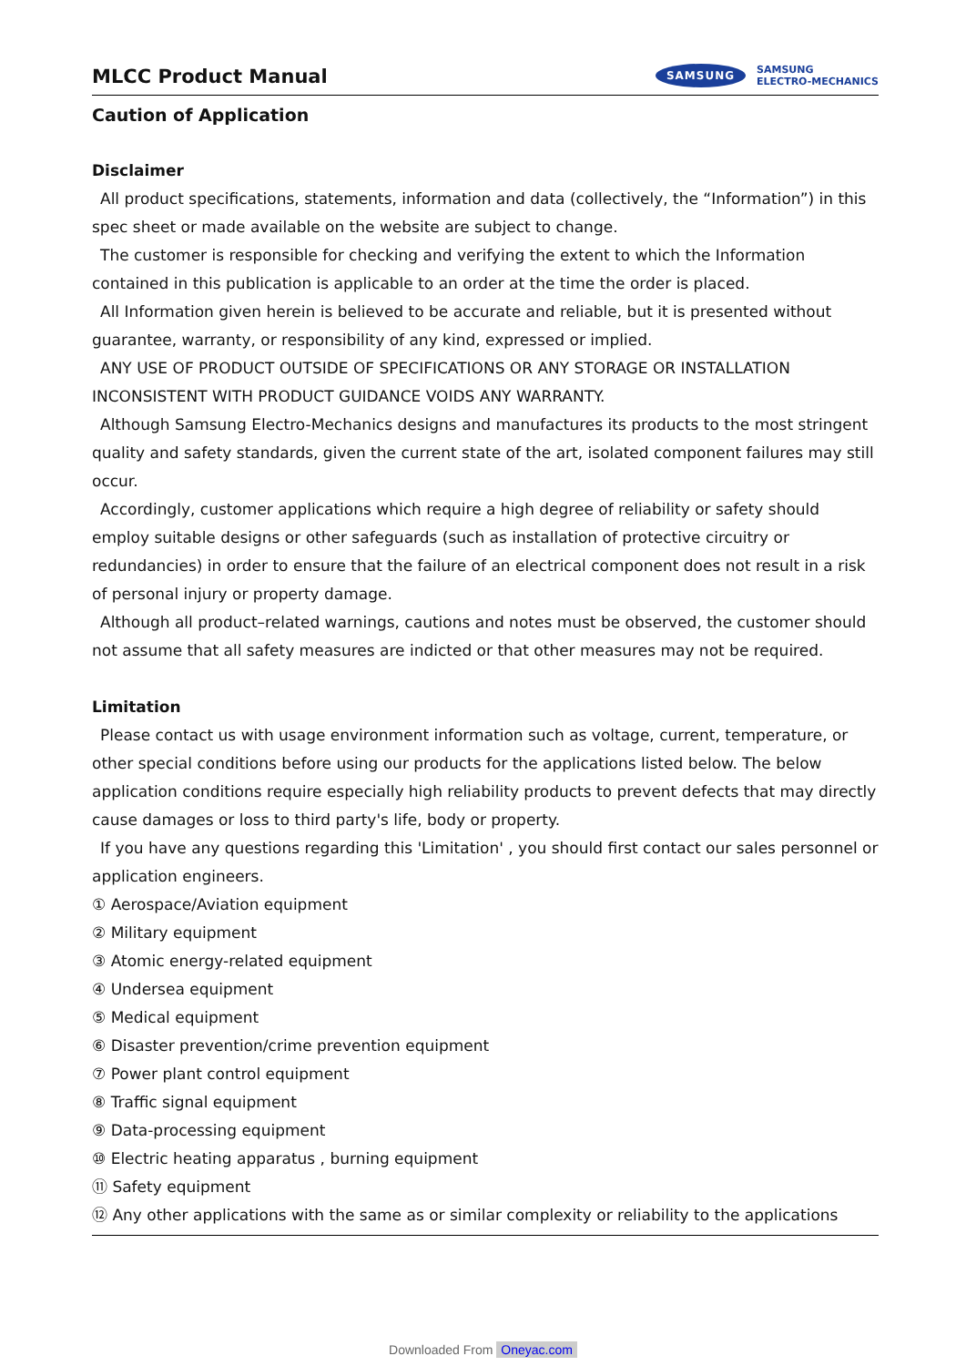MLCC Product Manual
SAMSUNG SAMSUNG
ELECTRO-MECHANICS
Caution of Application
Disclaimer
All product specifications, statements, information and data (collectively, the “Information”) in this spec sheet or made available on the website are subject to change.
The customer is responsible for checking and verifying the extent to which the Information contained in this publication is applicable to an order at the time the order is placed.
All Information given herein is believed to be accurate and reliable, but it is presented without guarantee, warranty, or responsibility of any kind, expressed or implied.
ANY USE OF PRODUCT OUTSIDE OF SPECIFICATIONS OR ANY STORAGE OR INSTALLATION INCONSISTENT WITH PRODUCT GUIDANCE VOIDS ANY WARRANTY.
Although Samsung Electro-Mechanics designs and manufactures its products to the most stringent quality and safety standards, given the current state of the art, isolated component failures may still occur.
Accordingly, customer applications which require a high degree of reliability or safety should employ suitable designs or other safeguards (such as installation of protective circuitry or redundancies) in order to ensure that the failure of an electrical component does not result in a risk of personal injury or property damage.
Although all product–related warnings, cautions and notes must be observed, the customer should not assume that all safety measures are indicted or that other measures may not be required.
Limitation
Please contact us with usage environment information such as voltage, current, temperature, or other special conditions before using our products for the applications listed below. The below application conditions require especially high reliability products to prevent defects that may directly cause damages or loss to third party's life, body or property.
If you have any questions regarding this 'Limitation' , you should first contact our sales personnel or application engineers.
① Aerospace/Aviation equipment
② Military equipment
③ Atomic energy-related equipment
④ Undersea equipment
⑤ Medical equipment
⑥ Disaster prevention/crime prevention equipment
⑦ Power plant control equipment
⑧ Traffic signal equipment
⑨ Data-processing equipment
⑩ Electric heating apparatus , burning equipment
⑪ Safety equipment
⑫ Any other applications with the same as or similar complexity or reliability to the applications
Downloaded From Oneyac.com